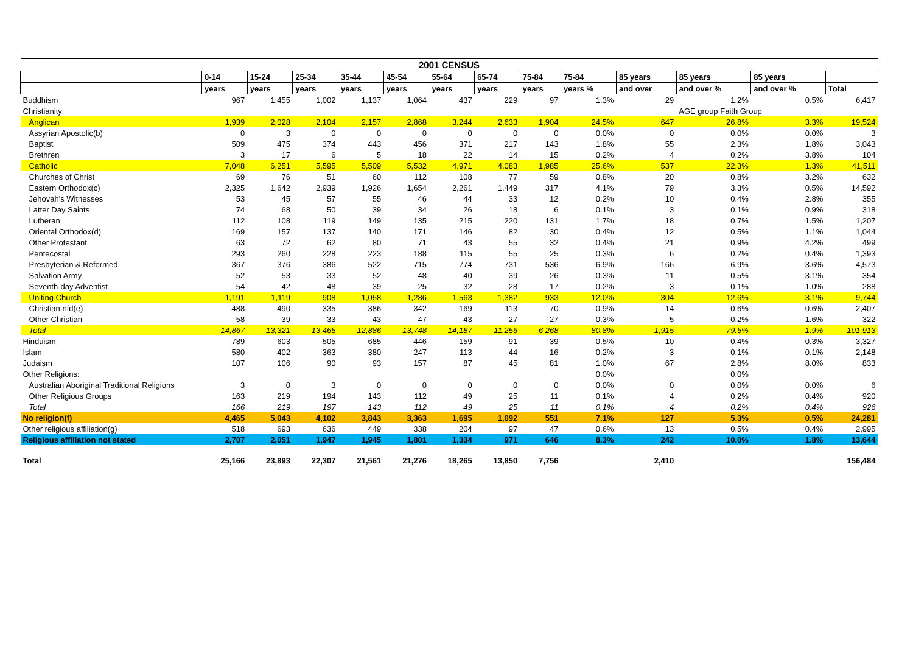| 2001 CENSUS | | | | | | | | | | | | | |
| --- | --- | --- | --- | --- | --- | --- | --- | --- | --- | --- | --- | --- | --- |
| | 0-14 | 15-24 | 25-34 | 35-44 | 45-54 | 55-64 | 65-74 | 75-84 | 75-84 | 85 years | 85 years | 85 years | |
| | years | years | years | years | years | years | years | years | years % | and over | and over % | and over % | Total |
| Buddhism | 967 | 1,455 | 1,002 | 1,137 | 1,064 | 437 | 229 | 97 | 1.3% | 29 | 1.2% | 0.5% | 6,417 |
| Christianity: | | | | | | | | | | | AGE group Faith Group | | |
| Anglican | 1,939 | 2,028 | 2,104 | 2,157 | 2,868 | 3,244 | 2,633 | 1,904 | 24.5% | 647 | 26.8% | 3.3% | 19,524 |
| Assyrian Apostolic(b) | 0 | 3 | 0 | 0 | 0 | 0 | 0 | 0 | 0.0% | 0 | 0.0% | 0.0% | 3 |
| Baptist | 509 | 475 | 374 | 443 | 456 | 371 | 217 | 143 | 1.8% | 55 | 2.3% | 1.8% | 3,043 |
| Brethren | 3 | 17 | 6 | 5 | 18 | 22 | 14 | 15 | 0.2% | 4 | 0.2% | 3.8% | 104 |
| Catholic | 7,048 | 6,251 | 5,595 | 5,509 | 5,532 | 4,971 | 4,083 | 1,985 | 25.6% | 537 | 22.3% | 1.3% | 41,511 |
| Churches of Christ | 69 | 76 | 51 | 60 | 112 | 108 | 77 | 59 | 0.8% | 20 | 0.8% | 3.2% | 632 |
| Eastern Orthodox(c) | 2,325 | 1,642 | 2,939 | 1,926 | 1,654 | 2,261 | 1,449 | 317 | 4.1% | 79 | 3.3% | 0.5% | 14,592 |
| Jehovah's Witnesses | 53 | 45 | 57 | 55 | 46 | 44 | 33 | 12 | 0.2% | 10 | 0.4% | 2.8% | 355 |
| Latter Day Saints | 74 | 68 | 50 | 39 | 34 | 26 | 18 | 6 | 0.1% | 3 | 0.1% | 0.9% | 318 |
| Lutheran | 112 | 108 | 119 | 149 | 135 | 215 | 220 | 131 | 1.7% | 18 | 0.7% | 1.5% | 1,207 |
| Oriental Orthodox(d) | 169 | 157 | 137 | 140 | 171 | 146 | 82 | 30 | 0.4% | 12 | 0.5% | 1.1% | 1,044 |
| Other Protestant | 63 | 72 | 62 | 80 | 71 | 43 | 55 | 32 | 0.4% | 21 | 0.9% | 4.2% | 499 |
| Pentecostal | 293 | 260 | 228 | 223 | 188 | 115 | 55 | 25 | 0.3% | 6 | 0.2% | 0.4% | 1,393 |
| Presbyterian & Reformed | 367 | 376 | 386 | 522 | 715 | 774 | 731 | 536 | 6.9% | 166 | 6.9% | 3.6% | 4,573 |
| Salvation Army | 52 | 53 | 33 | 52 | 48 | 40 | 39 | 26 | 0.3% | 11 | 0.5% | 3.1% | 354 |
| Seventh-day Adventist | 54 | 42 | 48 | 39 | 25 | 32 | 28 | 17 | 0.2% | 3 | 0.1% | 1.0% | 288 |
| Uniting Church | 1,191 | 1,119 | 908 | 1,058 | 1,286 | 1,563 | 1,382 | 933 | 12.0% | 304 | 12.6% | 3.1% | 9,744 |
| Christian nfd(e) | 488 | 490 | 335 | 386 | 342 | 169 | 113 | 70 | 0.9% | 14 | 0.6% | 0.6% | 2,407 |
| Other Christian | 58 | 39 | 33 | 43 | 47 | 43 | 27 | 27 | 0.3% | 5 | 0.2% | 1.6% | 322 |
| Total | 14,867 | 13,321 | 13,465 | 12,886 | 13,748 | 14,187 | 11,256 | 6,268 | 80.8% | 1,915 | 79.5% | 1.9% | 101,913 |
| Hinduism | 789 | 603 | 505 | 685 | 446 | 159 | 91 | 39 | 0.5% | 10 | 0.4% | 0.3% | 3,327 |
| Islam | 580 | 402 | 363 | 380 | 247 | 113 | 44 | 16 | 0.2% | 3 | 0.1% | 0.1% | 2,148 |
| Judaism | 107 | 106 | 90 | 93 | 157 | 87 | 45 | 81 | 1.0% | 67 | 2.8% | 8.0% | 833 |
| Other Religions: | | | | | | | | | 0.0% | | 0.0% | | |
| Australian Aboriginal Traditional Religions | 3 | 0 | 3 | 0 | 0 | 0 | 0 | 0 | 0.0% | 0 | 0.0% | 0.0% | 6 |
| Other Religious Groups | 163 | 219 | 194 | 143 | 112 | 49 | 25 | 11 | 0.1% | 4 | 0.2% | 0.4% | 920 |
| Total | 166 | 219 | 197 | 143 | 112 | 49 | 25 | 11 | 0.1% | 4 | 0.2% | 0.4% | 926 |
| No religion(f) | 4,465 | 5,043 | 4,102 | 3,843 | 3,363 | 1,695 | 1,092 | 551 | 7.1% | 127 | 5.3% | 0.5% | 24,281 |
| Other religious affiliation(g) | 518 | 693 | 636 | 449 | 338 | 204 | 97 | 47 | 0.6% | 13 | 0.5% | 0.4% | 2,995 |
| Religious affiliation not stated | 2,707 | 2,051 | 1,947 | 1,945 | 1,801 | 1,334 | 971 | 646 | 8.3% | 242 | 10.0% | 1.8% | 13,644 |
| Total | 25,166 | 23,893 | 22,307 | 21,561 | 21,276 | 18,265 | 13,850 | 7,756 | | 2,410 | | | 156,484 |